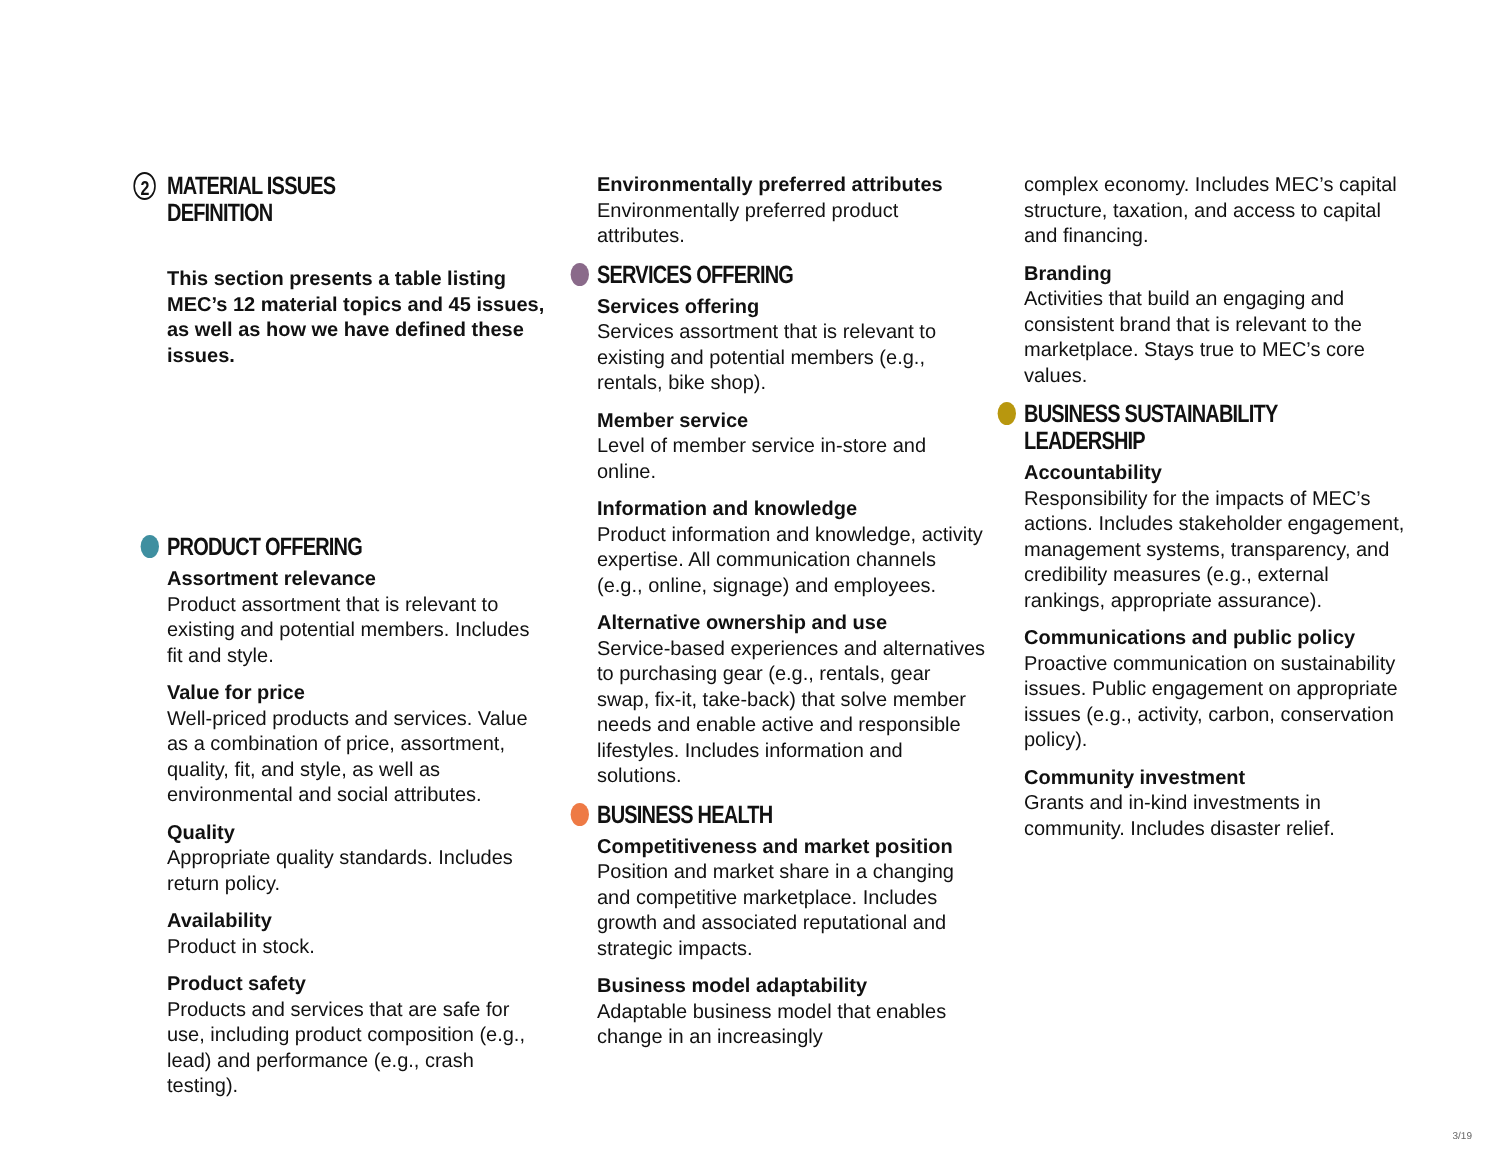2 MATERIAL ISSUES
DEFINITION
This section presents a table listing MEC’s 12 material topics and 45 issues, as well as how we have defined these issues.
PRODUCT OFFERING
Assortment relevance
Product assortment that is relevant to existing and potential members. Includes fit and style.
Value for price
Well-priced products and services. Value as a combination of price, as­sortment, quality, fit, and style, as well as environmental and social attributes.
Quality
Appropriate quality standards. Includes return policy.
Availability
Product in stock.
Product safety
Products and services that are safe for use, including product composition (e.g., lead) and perfor­mance (e.g., crash testing).
Environmentally preferred attributes
Environmentally preferred product attributes.
SERVICES OFFERING
Services offering
Services assortment that is relevant to existing and potential members (e.g., rentals, bike shop).
Member service
Level of member service in-store and online.
Information and knowledge
Product information and knowledge, activity expertise. All communication channels (e.g., online, signage) and employees.
Alternative ownership and use
Service-based experiences and alternatives to purchasing gear (e.g., rentals, gear swap, fix-it, take-back) that solve member needs and enable active and responsible lifestyles. Includes information and solutions.
BUSINESS HEALTH
Competitiveness and market position
Position and market share in a chang­ing and competitive marketplace. Includes growth and associated repu­tational and strategic impacts.
Business model adaptability
Adaptable business model that enables change in an increasingly
complex economy. Includes MEC’s capital structure, taxation, and access to capital and financing.
Branding
Activities that build an engaging and consistent brand that is relevant to the marketplace. Stays true to MEC’s core values.
BUSINESS SUSTAINABILITY
LEADERSHIP
Accountability
Responsibility for the impacts of MEC’s actions. Includes stakeholder engagement, management systems, transparency, and credibility measures (e.g., external rankings, appropriate assurance).
Communications and public policy
Proactive communication on sustain­ability issues. Public engagement on appropriate issues (e.g., activity, carbon, conservation policy).
Community investment
Grants and in-kind investments in community. Includes disaster relief.
3/19